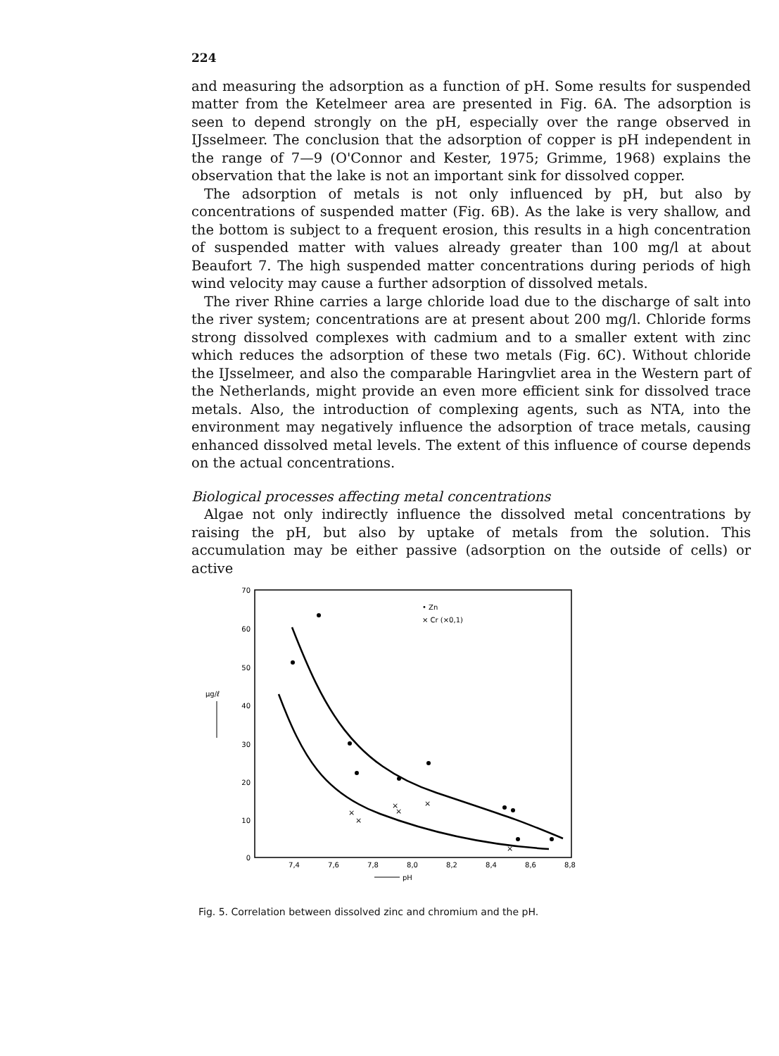224
and measuring the adsorption as a function of pH. Some results for suspended matter from the Ketelmeer area are presented in Fig. 6A. The adsorption is seen to depend strongly on the pH, especially over the range observed in IJsselmeer. The conclusion that the adsorption of copper is pH independent in the range of 7—9 (O'Connor and Kester, 1975; Grimme, 1968) explains the observation that the lake is not an important sink for dissolved copper.
The adsorption of metals is not only influenced by pH, but also by concentrations of suspended matter (Fig. 6B). As the lake is very shallow, and the bottom is subject to a frequent erosion, this results in a high concentration of suspended matter with values already greater than 100 mg/l at about Beaufort 7. The high suspended matter concentrations during periods of high wind velocity may cause a further adsorption of dissolved metals.
The river Rhine carries a large chloride load due to the discharge of salt into the river system; concentrations are at present about 200 mg/l. Chloride forms strong dissolved complexes with cadmium and to a smaller extent with zinc which reduces the adsorption of these two metals (Fig. 6C). Without chloride the IJsselmeer, and also the comparable Haringvliet area in the Western part of the Netherlands, might provide an even more efficient sink for dissolved trace metals. Also, the introduction of complexing agents, such as NTA, into the environment may negatively influence the adsorption of trace metals, causing enhanced dissolved metal levels. The extent of this influence of course depends on the actual concentrations.
Biological processes affecting metal concentrations
Algae not only indirectly influence the dissolved metal concentrations by raising the pH, but also by uptake of metals from the solution. This accumulation may be either passive (adsorption on the outside of cells) or active
70
60
50
40
30
20
10
0
μg/ℓ
7,4
7,6
7,8
8,0
8,2
8,4
8,6
8,8
pH
• Zn
× Cr (×0,1)
×
×
×
×
×
×
Fig. 5. Correlation between dissolved zinc and chromium and the pH.